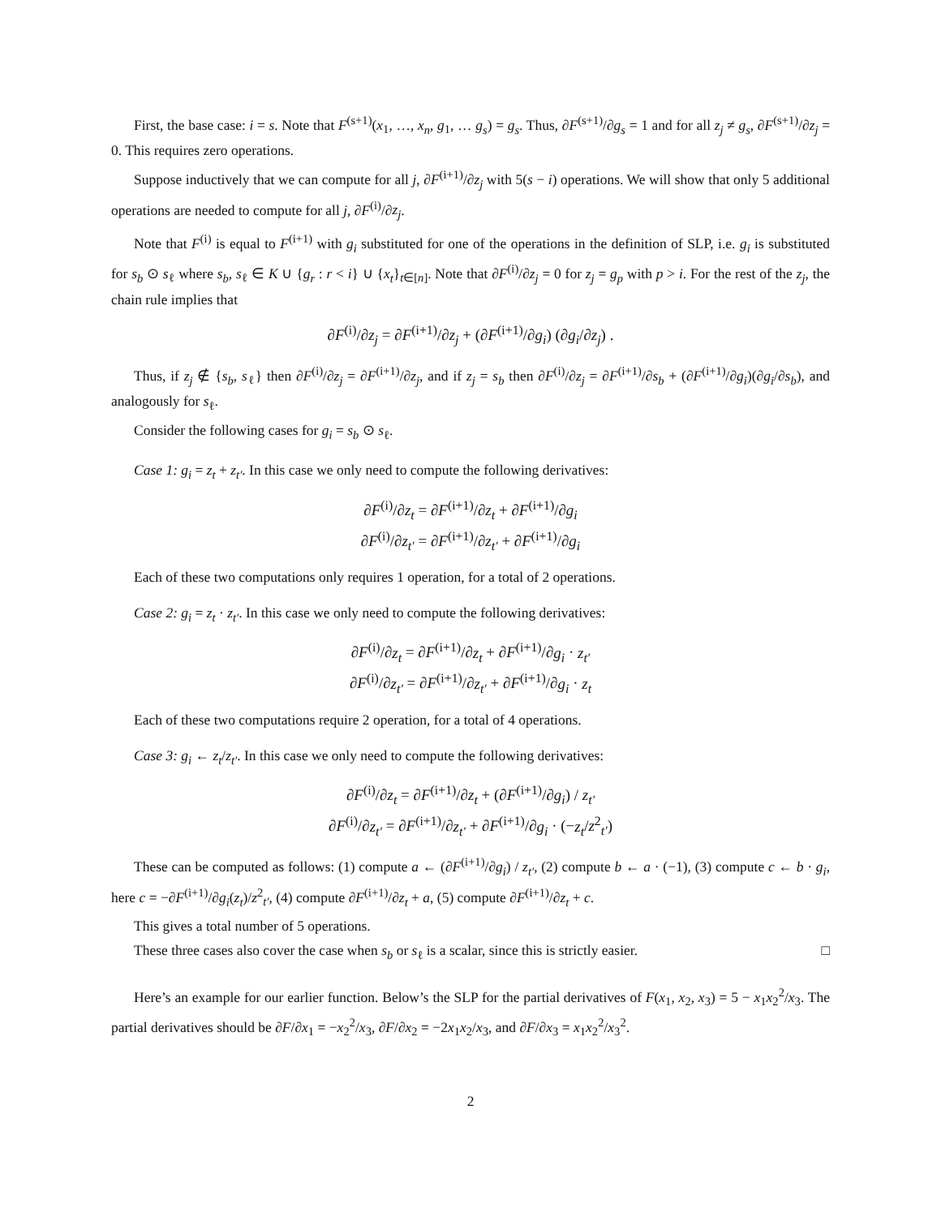First, the base case: i = s. Note that F<sup>(s+1)</sup>(x<sub>1</sub>, …, x<sub>n</sub>, g<sub>1</sub>, … g<sub>s</sub>) = g<sub>s</sub>. Thus, ∂F<sup>(s+1)</sup>/∂g<sub>s</sub> = 1 and for all z<sub>j</sub> ≠ g<sub>s</sub>, ∂F<sup>(s+1)</sup>/∂z<sub>j</sub> = 0. This requires zero operations.
Suppose inductively that we can compute for all j, ∂F<sup>(i+1)</sup>/∂z<sub>j</sub> with 5(s − i) operations. We will show that only 5 additional operations are needed to compute for all j, ∂F<sup>(i)</sup>/∂z<sub>j</sub>.
Note that F<sup>(i)</sup> is equal to F<sup>(i+1)</sup> with g<sub>i</sub> substituted for one of the operations in the definition of SLP, i.e. g<sub>i</sub> is substituted for s<sub>b</sub> ⊙ s<sub>ℓ</sub> where s<sub>b</sub>, s<sub>ℓ</sub> ∈ K ∪ {g<sub>r</sub> : r < i} ∪ {x<sub>t</sub>}<sub>t∈[n]</sub>. Note that ∂F<sup>(i)</sup>/∂z<sub>j</sub> = 0 for z<sub>j</sub> = g<sub>p</sub> with p > i. For the rest of the z<sub>j</sub>, the chain rule implies that
∂F<sup>(i)</sup>/∂z<sub>j</sub> = ∂F<sup>(i+1)</sup>/∂z<sub>j</sub> + (∂F<sup>(i+1)</sup>/∂g<sub>i</sub>) (∂g<sub>i</sub>/∂z<sub>j</sub>) .
Thus, if z<sub>j</sub> ∉ {s<sub>b</sub>, s<sub>ℓ</sub>} then ∂F<sup>(i)</sup>/∂z<sub>j</sub> = ∂F<sup>(i+1)</sup>/∂z<sub>j</sub>, and if z<sub>j</sub> = s<sub>b</sub> then ∂F<sup>(i)</sup>/∂z<sub>j</sub> = ∂F<sup>(i+1)</sup>/∂s<sub>b</sub> + (∂F<sup>(i+1)</sup>/∂g<sub>i</sub>)(∂g<sub>i</sub>/∂s<sub>b</sub>), and analogously for s<sub>ℓ</sub>.
Consider the following cases for g<sub>i</sub> = s<sub>b</sub> ⊙ s<sub>ℓ</sub>.
Case 1: g<sub>i</sub> = z<sub>t</sub> + z<sub>t′</sub>. In this case we only need to compute the following derivatives:
∂F<sup>(i)</sup>/∂z<sub>t</sub> = ∂F<sup>(i+1)</sup>/∂z<sub>t</sub> + ∂F<sup>(i+1)</sup>/∂g<sub>i</sub>
∂F<sup>(i)</sup>/∂z<sub>t′</sub> = ∂F<sup>(i+1)</sup>/∂z<sub>t′</sub> + ∂F<sup>(i+1)</sup>/∂g<sub>i</sub>
Each of these two computations only requires 1 operation, for a total of 2 operations.
Case 2: g<sub>i</sub> = z<sub>t</sub> · z<sub>t′</sub>. In this case we only need to compute the following derivatives:
∂F<sup>(i)</sup>/∂z<sub>t</sub> = ∂F<sup>(i+1)</sup>/∂z<sub>t</sub> + ∂F<sup>(i+1)</sup>/∂g<sub>i</sub> · z<sub>t′</sub>
∂F<sup>(i)</sup>/∂z<sub>t′</sub> = ∂F<sup>(i+1)</sup>/∂z<sub>t′</sub> + ∂F<sup>(i+1)</sup>/∂g<sub>i</sub> · z<sub>t</sub>
Each of these two computations require 2 operation, for a total of 4 operations.
Case 3: g<sub>i</sub> ← z<sub>t</sub>/z<sub>t′</sub>. In this case we only need to compute the following derivatives:
∂F<sup>(i)</sup>/∂z<sub>t</sub> = ∂F<sup>(i+1)</sup>/∂z<sub>t</sub> + (∂F<sup>(i+1)</sup>/∂g<sub>i</sub>) / z<sub>t′</sub>
∂F<sup>(i)</sup>/∂z<sub>t′</sub> = ∂F<sup>(i+1)</sup>/∂z<sub>t′</sub> + ∂F<sup>(i+1)</sup>/∂g<sub>i</sub> · (−z<sub>t</sub>/z<sup>2</sup><sub>t′</sub>)
These can be computed as follows: (1) compute a ← (∂F<sup>(i+1)</sup>/∂g<sub>i</sub>) / z<sub>t′</sub>, (2) compute b ← a · (−1), (3) compute c ← b · g<sub>i</sub>, here c = −∂F<sup>(i+1)</sup>/∂g<sub>i</sub>(z<sub>t</sub>)/z<sup>2</sup><sub>t′</sub>, (4) compute ∂F<sup>(i+1)</sup>/∂z<sub>t</sub> + a, (5) compute ∂F<sup>(i+1)</sup>/∂z<sub>t</sub> + c.
This gives a total number of 5 operations.
These three cases also cover the case when s<sub>b</sub> or s<sub>ℓ</sub> is a scalar, since this is strictly easier. □
Here’s an example for our earlier function. Below’s the SLP for the partial derivatives of F(x<sub>1</sub>, x<sub>2</sub>, x<sub>3</sub>) = 5 − x<sub>1</sub>x<sub>2</sub><sup>2</sup>/x<sub>3</sub>. The partial derivatives should be ∂F/∂x<sub>1</sub> = −x<sub>2</sub><sup>2</sup>/x<sub>3</sub>, ∂F/∂x<sub>2</sub> = −2x<sub>1</sub>x<sub>2</sub>/x<sub>3</sub>, and ∂F/∂x<sub>3</sub> = x<sub>1</sub>x<sub>2</sub><sup>2</sup>/x<sub>3</sub><sup>2</sup>.
2